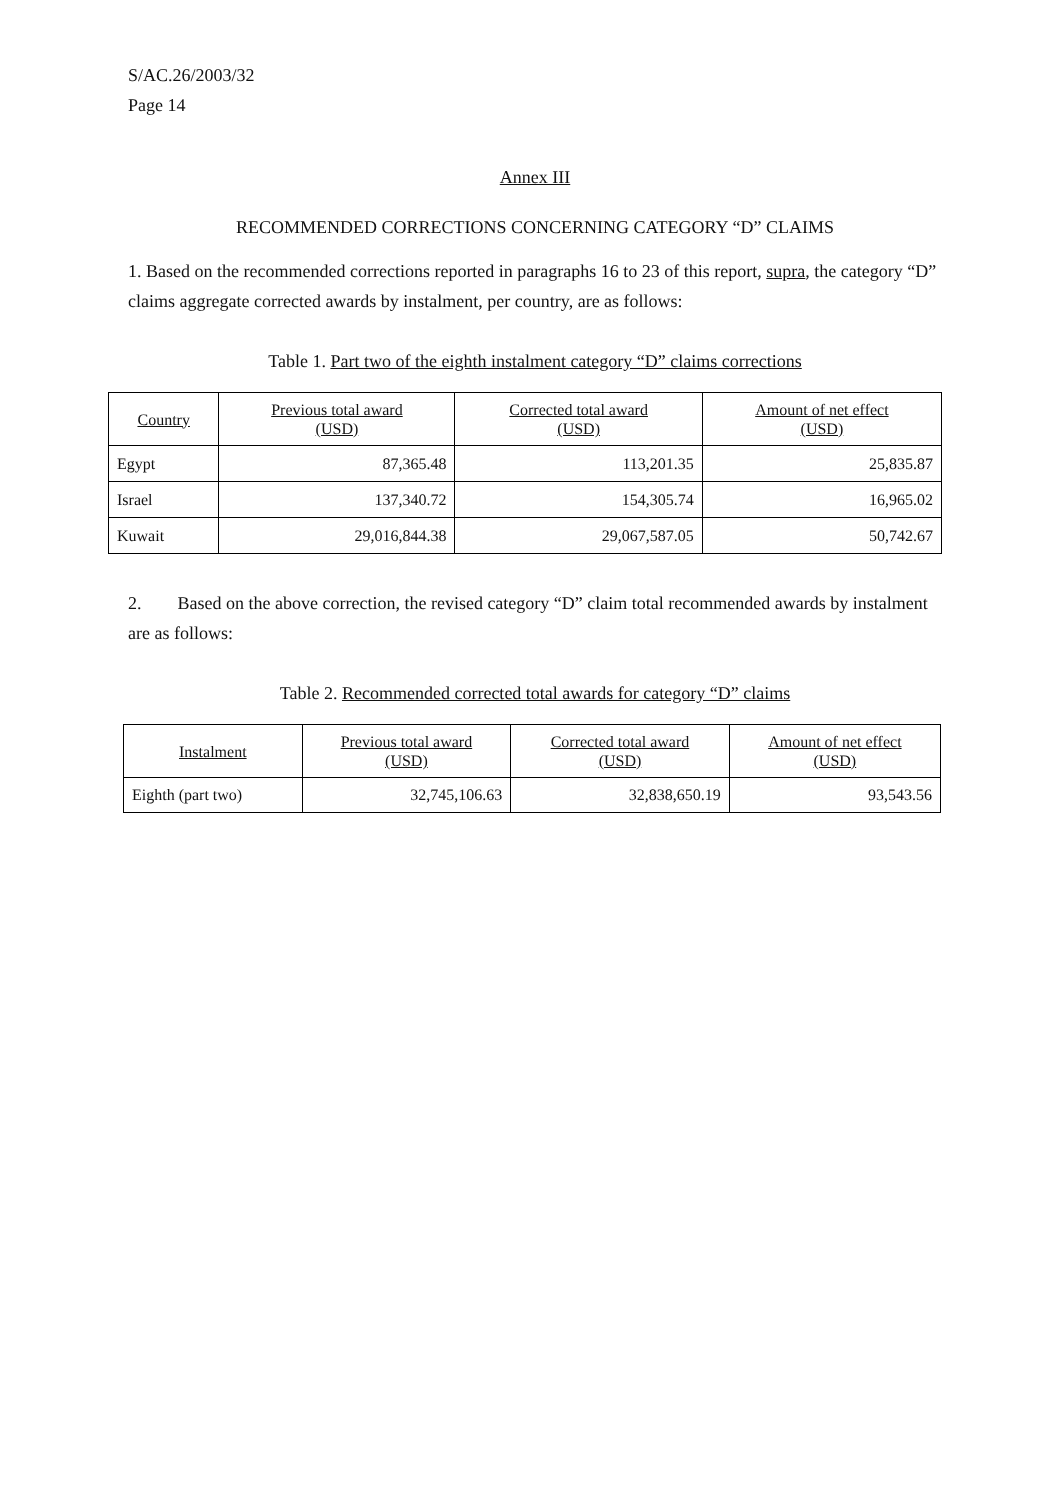S/AC.26/2003/32
Page 14
Annex III
RECOMMENDED CORRECTIONS CONCERNING CATEGORY “D” CLAIMS
1. Based on the recommended corrections reported in paragraphs 16 to 23 of this report, supra, the category “D” claims aggregate corrected awards by instalment, per country, are as follows:
Table 1. Part two of the eighth instalment category “D” claims corrections
| Country | Previous total award (USD) | Corrected total award (USD) | Amount of net effect (USD) |
| --- | --- | --- | --- |
| Egypt | 87,365.48 | 113,201.35 | 25,835.87 |
| Israel | 137,340.72 | 154,305.74 | 16,965.02 |
| Kuwait | 29,016,844.38 | 29,067,587.05 | 50,742.67 |
2. Based on the above correction, the revised category “D” claim total recommended awards by instalment are as follows:
Table 2. Recommended corrected total awards for category “D” claims
| Instalment | Previous total award (USD) | Corrected total award (USD) | Amount of net effect (USD) |
| --- | --- | --- | --- |
| Eighth (part two) | 32,745,106.63 | 32,838,650.19 | 93,543.56 |